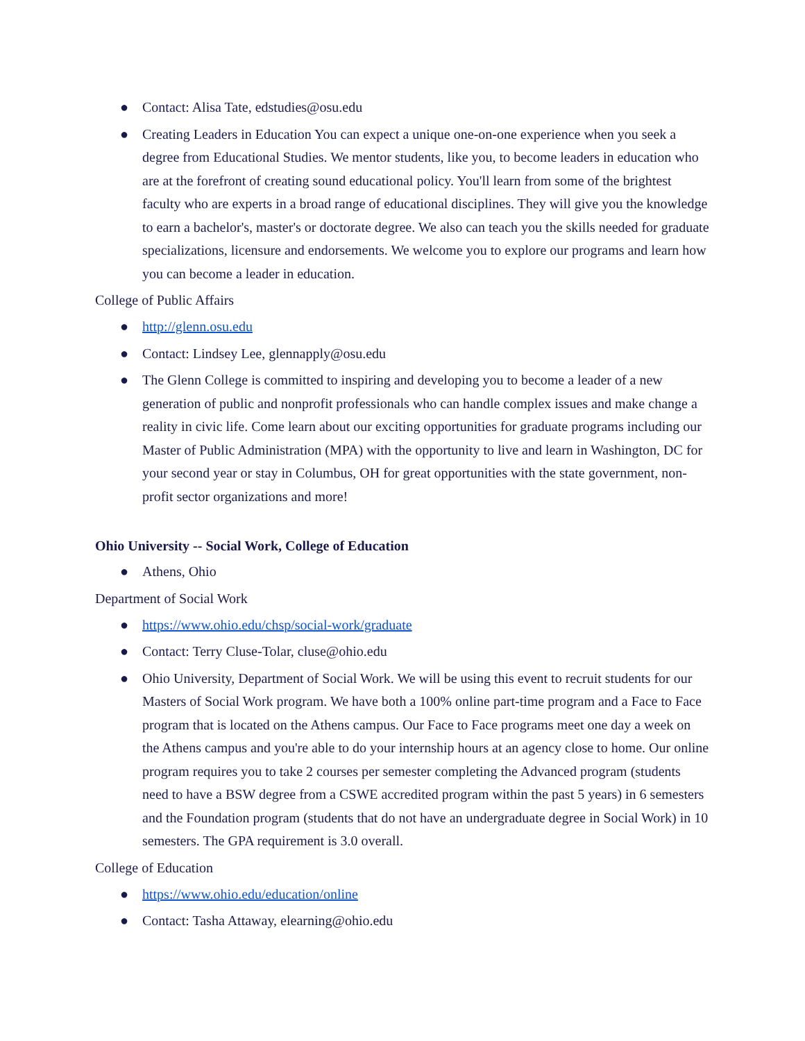● Contact: Alisa Tate, edstudies@osu.edu
● Creating Leaders in Education You can expect a unique one-on-one experience when you seek a degree from Educational Studies. We mentor students, like you, to become leaders in education who are at the forefront of creating sound educational policy. You'll learn from some of the brightest faculty who are experts in a broad range of educational disciplines. They will give you the knowledge to earn a bachelor's, master's or doctorate degree. We also can teach you the skills needed for graduate specializations, licensure and endorsements. We welcome you to explore our programs and learn how you can become a leader in education.
College of Public Affairs
● http://glenn.osu.edu
● Contact: Lindsey Lee, glennapply@osu.edu
● The Glenn College is committed to inspiring and developing you to become a leader of a new generation of public and nonprofit professionals who can handle complex issues and make change a reality in civic life. Come learn about our exciting opportunities for graduate programs including our Master of Public Administration (MPA) with the opportunity to live and learn in Washington, DC for your second year or stay in Columbus, OH for great opportunities with the state government, non-profit sector organizations and more!
Ohio University -- Social Work, College of Education
● Athens, Ohio
Department of Social Work
● https://www.ohio.edu/chsp/social-work/graduate
● Contact: Terry Cluse-Tolar, cluse@ohio.edu
● Ohio University, Department of Social Work. We will be using this event to recruit students for our Masters of Social Work program. We have both a 100% online part-time program and a Face to Face program that is located on the Athens campus. Our Face to Face programs meet one day a week on the Athens campus and you're able to do your internship hours at an agency close to home. Our online program requires you to take 2 courses per semester completing the Advanced program (students need to have a BSW degree from a CSWE accredited program within the past 5 years) in 6 semesters and the Foundation program (students that do not have an undergraduate degree in Social Work) in 10 semesters. The GPA requirement is 3.0 overall.
College of Education
● https://www.ohio.edu/education/online
● Contact: Tasha Attaway, elearning@ohio.edu